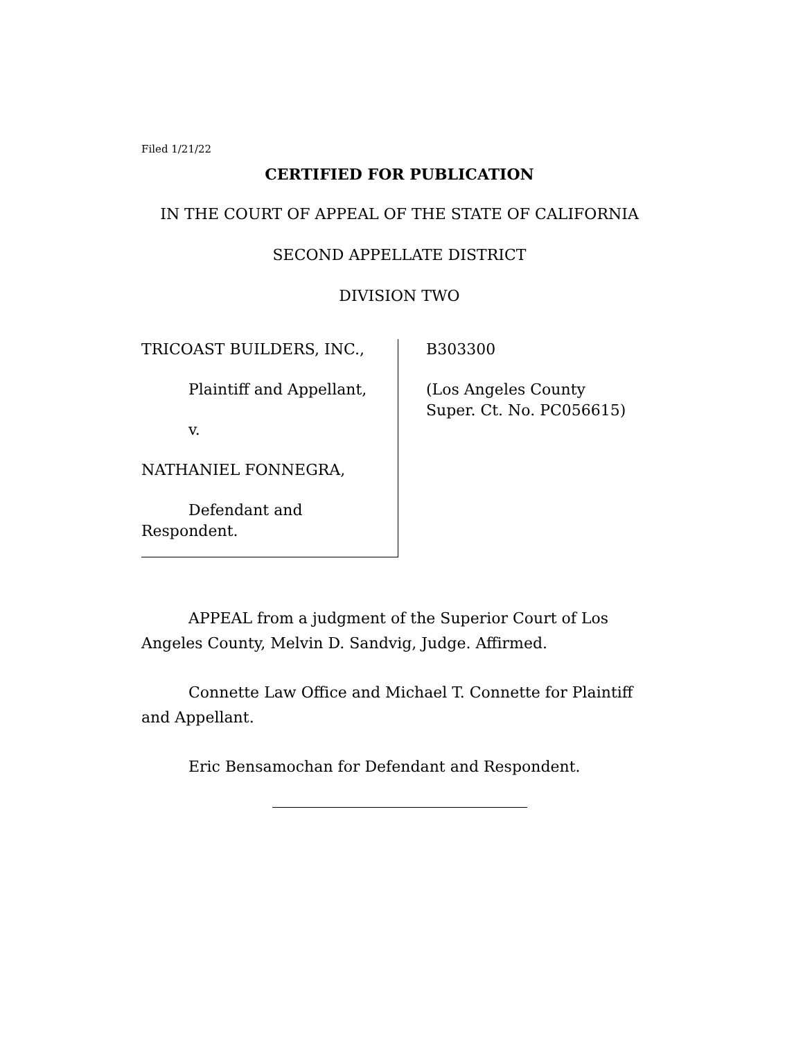Filed 1/21/22
CERTIFIED FOR PUBLICATION
IN THE COURT OF APPEAL OF THE STATE OF CALIFORNIA
SECOND APPELLATE DISTRICT
DIVISION TWO
TRICOAST BUILDERS, INC.,
Plaintiff and Appellant,
v.
NATHANIEL FONNEGRA,
Defendant and
Respondent.
B303300
(Los Angeles County
Super. Ct. No. PC056615)
APPEAL from a judgment of the Superior Court of Los Angeles County, Melvin D. Sandvig, Judge. Affirmed.
Connette Law Office and Michael T. Connette for Plaintiff and Appellant.
Eric Bensamochan for Defendant and Respondent.